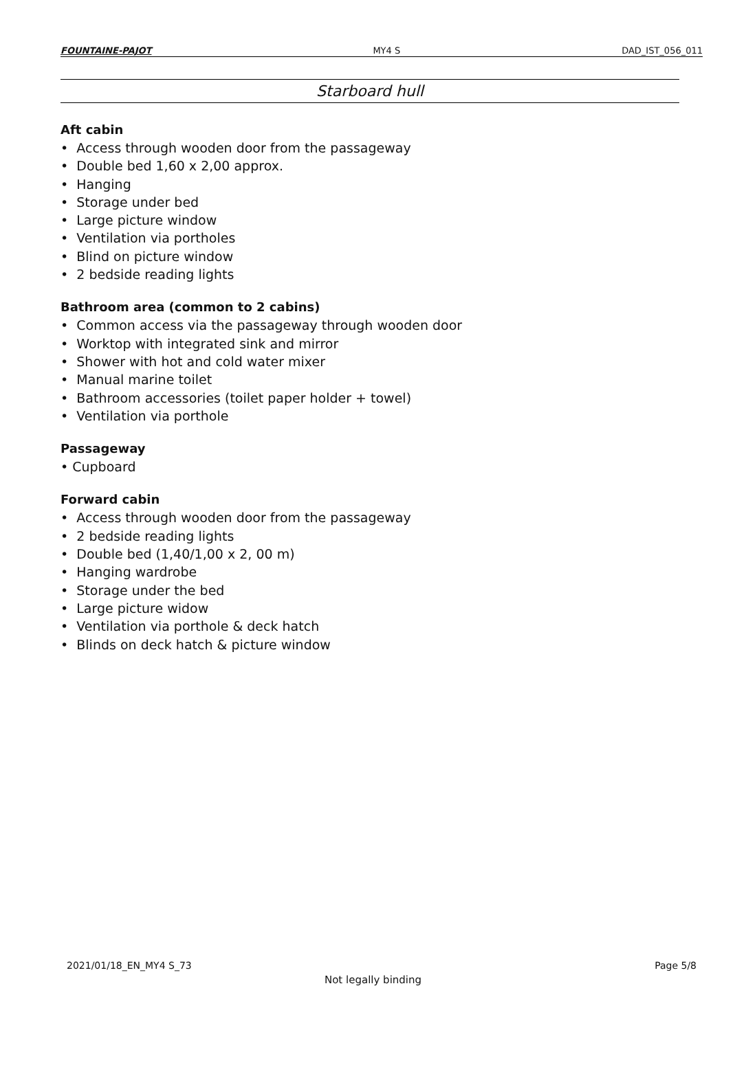FOUNTAINE-PAJOT MY4 S DAD_IST_056_011
Starboard hull
Aft cabin
• Access through wooden door from the passageway
• Double bed 1,60 x 2,00 approx.
• Hanging
• Storage under bed
• Large picture window
• Ventilation via portholes
• Blind on picture window
• 2 bedside reading lights
Bathroom area (common to 2 cabins)
• Common access via the passageway through wooden door
• Worktop with integrated sink and mirror
• Shower with hot and cold water mixer
• Manual marine toilet
• Bathroom accessories (toilet paper holder + towel)
• Ventilation via porthole
Passageway
• Cupboard
Forward cabin
• Access through wooden door from the passageway
• 2 bedside reading lights
• Double bed (1,40/1,00 x 2, 00 m)
• Hanging wardrobe
• Storage under the bed
• Large picture widow
• Ventilation via porthole & deck hatch
• Blinds on deck hatch & picture window
2021/01/18_EN_MY4 S_73 Page 5/8
Not legally binding